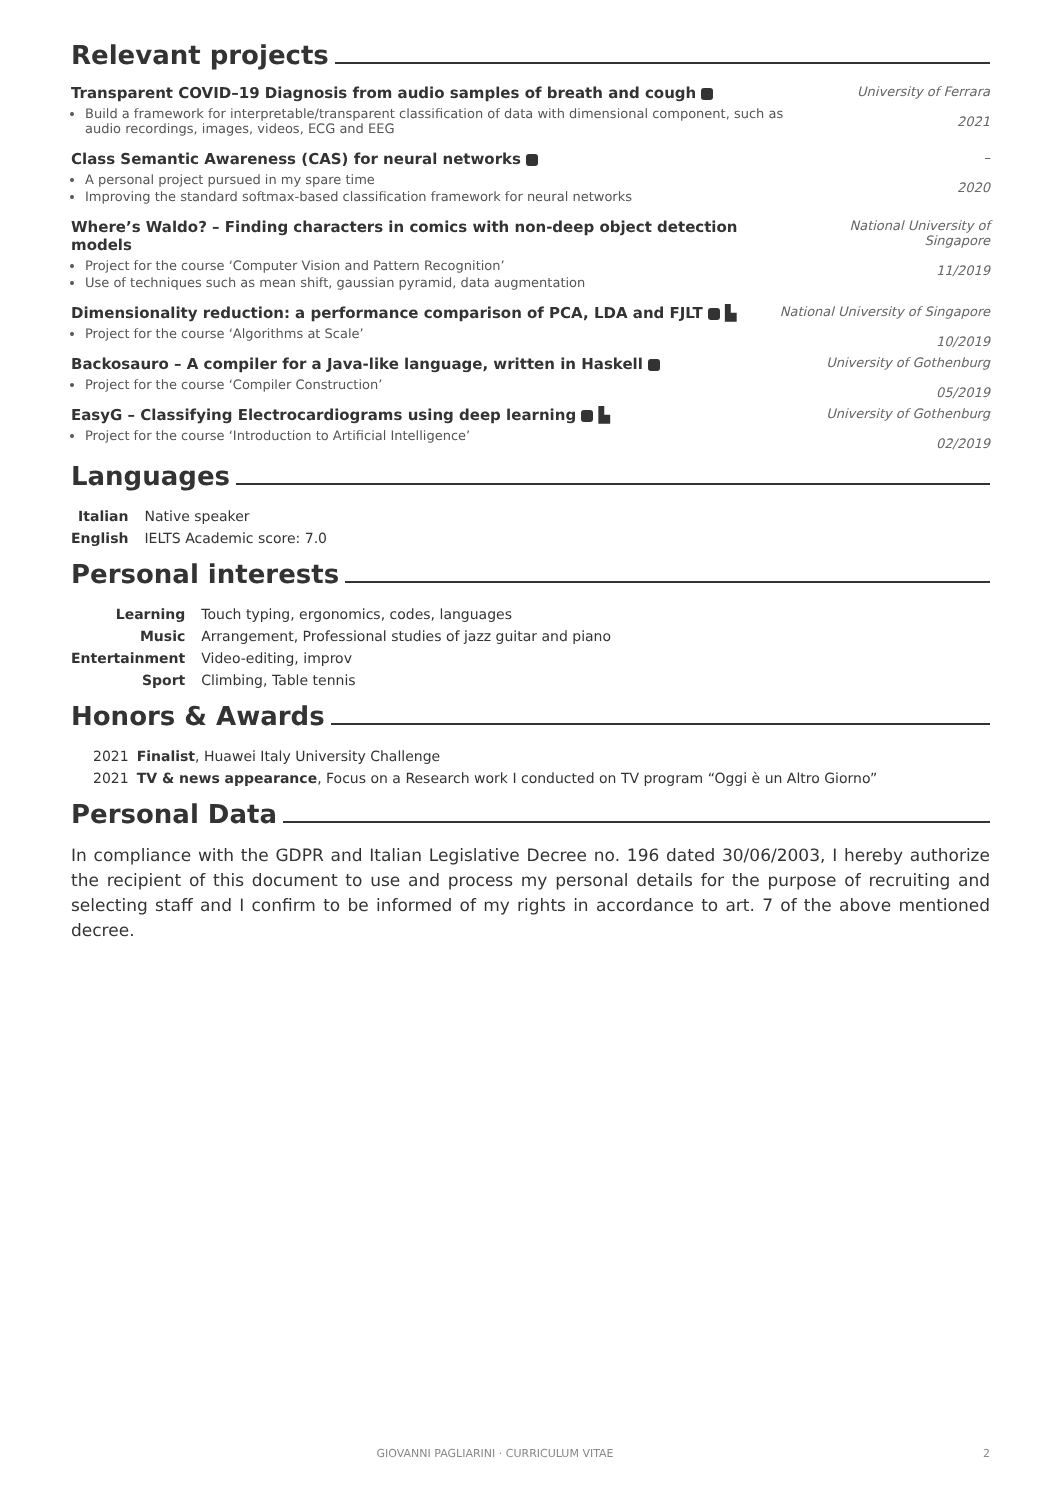Relevant projects
Transparent COVID–19 Diagnosis from audio samples of breath and cough
Build a framework for interpretable/transparent classification of data with dimensional component, such as audio recordings, images, videos, ECG and EEG
University of Ferrara
2021
Class Semantic Awareness (CAS) for neural networks
A personal project pursued in my spare time
Improving the standard softmax-based classification framework for neural networks
–
2020
Where’s Waldo? – Finding characters in comics with non-deep object detection models
Project for the course ‘Computer Vision and Pattern Recognition’
Use of techniques such as mean shift, gaussian pyramid, data augmentation
National University of Singapore
11/2019
Dimensionality reduction: a performance comparison of PCA, LDA and FJLT ▙
Project for the course ‘Algorithms at Scale’
National University of Singapore
10/2019
Backosauro – A compiler for a Java-like language, written in Haskell
Project for the course ‘Compiler Construction’
University of Gothenburg
05/2019
EasyG – Classifying Electrocardiograms using deep learning ▙
Project for the course ‘Introduction to Artificial Intelligence’
University of Gothenburg
02/2019
Languages
| Italian | Native speaker |
| English | IELTS Academic score: 7.0 |
Personal interests
| Learning | Touch typing, ergonomics, codes, languages |
| Music | Arrangement, Professional studies of jazz guitar and piano |
| Entertainment | Video-editing, improv |
| Sport | Climbing, Table tennis |
Honors & Awards
| 2021 | Finalist , Huawei Italy University Challenge |
| 2021 | TV & news appearance , Focus on a Research work I conducted on TV program “Oggi è un Altro Giorno” |
Personal Data
In compliance with the GDPR and Italian Legislative Decree no. 196 dated 30/06/2003, I hereby authorize the recipient of this document to use and process my personal details for the purpose of recruiting and selecting staff and I confirm to be informed of my rights in accordance to art. 7 of the above mentioned decree.
GIOVANNI PAGLIARINI · CURRICULUM VITAE 2